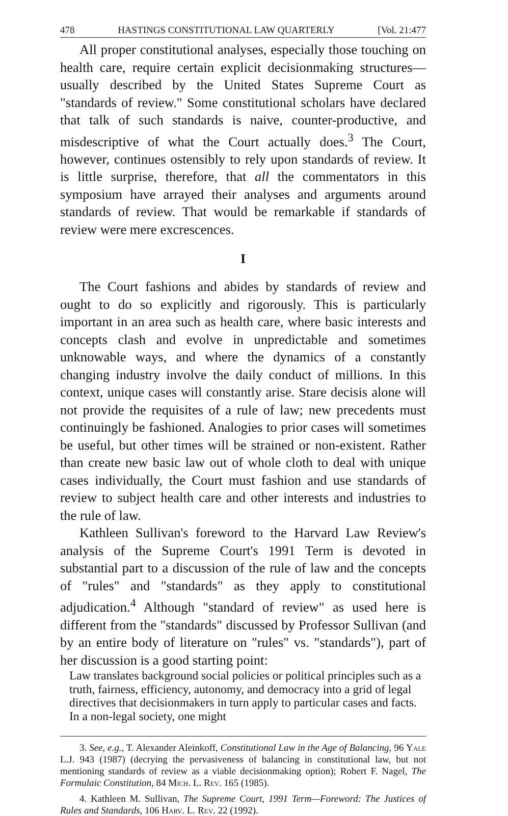478 HASTINGS CONSTITUTIONAL LAW QUARTERLY [Vol. 21:477
All proper constitutional analyses, especially those touching on health care, require certain explicit decisionmaking structures—usually described by the United States Supreme Court as "standards of review." Some constitutional scholars have declared that talk of such standards is naive, counter-productive, and misdescriptive of what the Court actually does.<sup>3</sup> The Court, however, continues ostensibly to rely upon standards of review. It is little surprise, therefore, that all the commentators in this symposium have arrayed their analyses and arguments around standards of review. That would be remarkable if standards of review were mere excrescences.
I
The Court fashions and abides by standards of review and ought to do so explicitly and rigorously. This is particularly important in an area such as health care, where basic interests and concepts clash and evolve in unpredictable and sometimes unknowable ways, and where the dynamics of a constantly changing industry involve the daily conduct of millions. In this context, unique cases will constantly arise. Stare decisis alone will not provide the requisites of a rule of law; new precedents must continuingly be fashioned. Analogies to prior cases will sometimes be useful, but other times will be strained or non-existent. Rather than create new basic law out of whole cloth to deal with unique cases individually, the Court must fashion and use standards of review to subject health care and other interests and industries to the rule of law.
Kathleen Sullivan's foreword to the Harvard Law Review's analysis of the Supreme Court's 1991 Term is devoted in substantial part to a discussion of the rule of law and the concepts of "rules" and "standards" as they apply to constitutional adjudication.<sup>4</sup> Although "standard of review" as used here is different from the "standards" discussed by Professor Sullivan (and by an entire body of literature on "rules" vs. "standards"), part of her discussion is a good starting point:
Law translates background social policies or political principles such as a truth, fairness, efficiency, autonomy, and democracy into a grid of legal directives that decisionmakers in turn apply to particular cases and facts. In a non-legal society, one might
3. See, e.g., T. Alexander Aleinkoff, Constitutional Law in the Age of Balancing, 96 Yale L.J. 943 (1987) (decrying the pervasiveness of balancing in constitutional law, but not mentioning standards of review as a viable decisionmaking option); Robert F. Nagel, The Formulaic Constitution, 84 Mich. L. Rev. 165 (1985).
4. Kathleen M. Sullivan, The Supreme Court, 1991 Term—Foreword: The Justices of Rules and Standards, 106 Harv. L. Rev. 22 (1992).